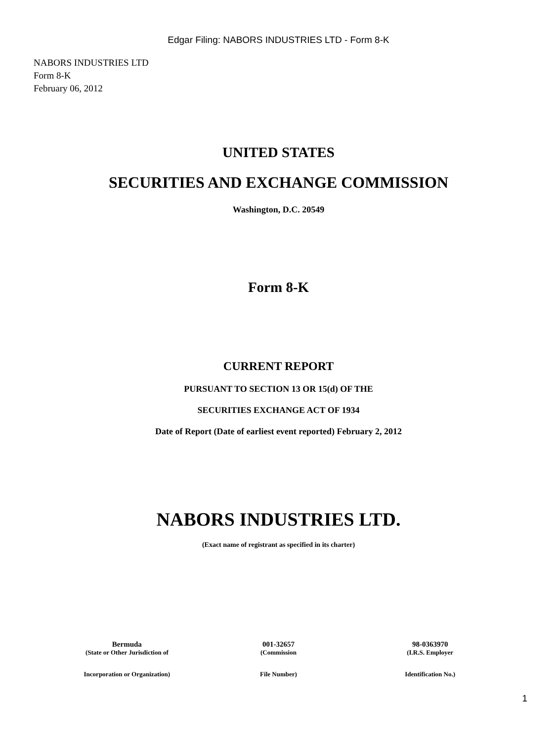Edgar Filing: NABORS INDUSTRIES LTD - Form 8-K
NABORS INDUSTRIES LTD
Form 8-K
February 06, 2012
UNITED STATES
SECURITIES AND EXCHANGE COMMISSION
Washington, D.C. 20549
Form 8-K
CURRENT REPORT
PURSUANT TO SECTION 13 OR 15(d) OF THE
SECURITIES EXCHANGE ACT OF 1934
Date of Report (Date of earliest event reported) February 2, 2012
NABORS INDUSTRIES LTD.
(Exact name of registrant as specified in its charter)
| Bermuda | 001-32657 | 98-0363970 |
| (State or Other Jurisdiction of | (Commission | (I.R.S. Employer |
| Incorporation or Organization) | File Number) | Identification No.) |
1